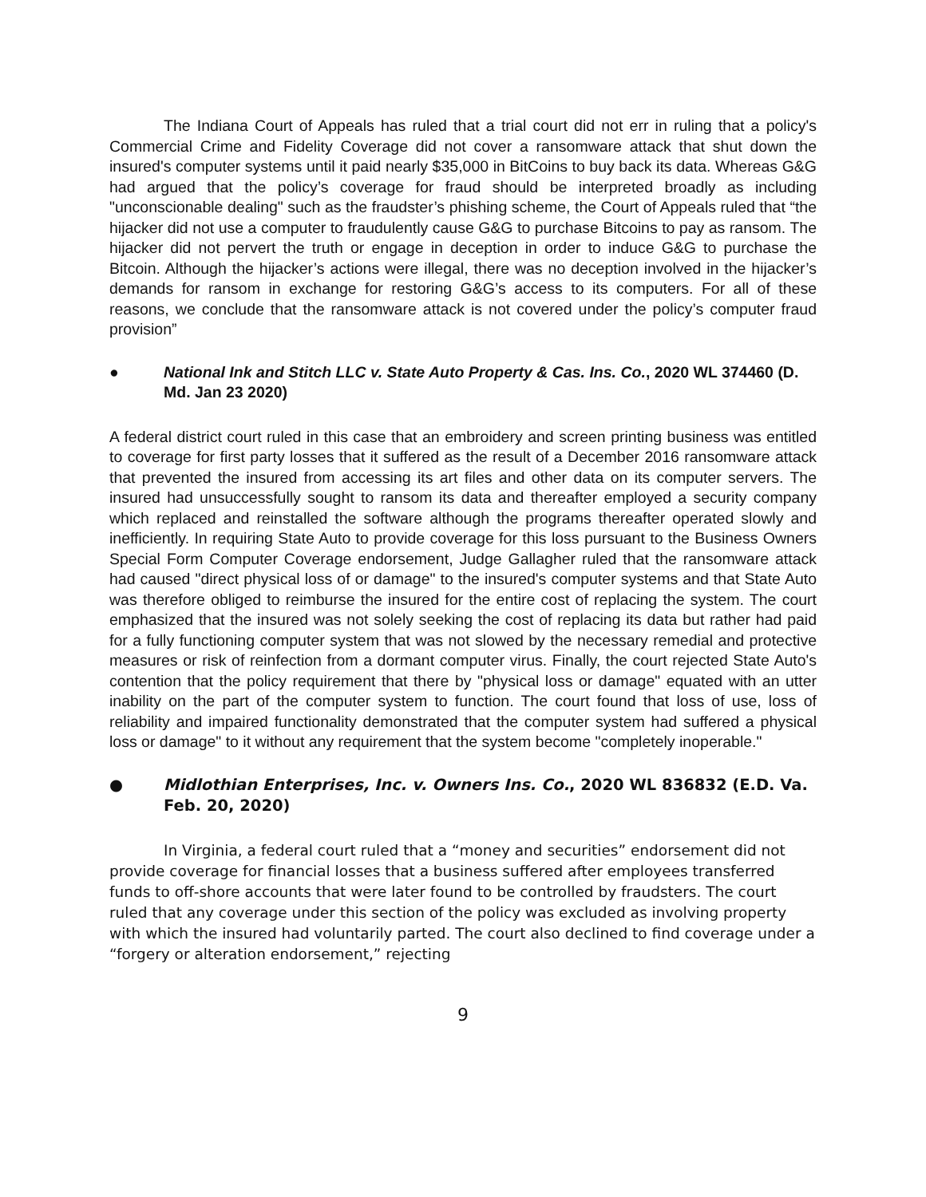The Indiana Court of Appeals has ruled that a trial court did not err in ruling that a policy's Commercial Crime and Fidelity Coverage did not cover a ransomware attack that shut down the insured's computer systems until it paid nearly $35,000 in BitCoins to buy back its data. Whereas G&G had argued that the policy’s coverage for fraud should be interpreted broadly as including "unconscionable dealing" such as the fraudster’s phishing scheme, the Court of Appeals ruled that “the hijacker did not use a computer to fraudulently cause G&G to purchase Bitcoins to pay as ransom. The hijacker did not pervert the truth or engage in deception in order to induce G&G to purchase the Bitcoin. Although the hijacker’s actions were illegal, there was no deception involved in the hijacker’s demands for ransom in exchange for restoring G&G’s access to its computers. For all of these reasons, we conclude that the ransomware attack is not covered under the policy’s computer fraud provision”
● National Ink and Stitch LLC v. State Auto Property & Cas. Ins. Co., 2020 WL 374460 (D. Md. Jan 23 2020)
A federal district court ruled in this case that an embroidery and screen printing business was entitled to coverage for first party losses that it suffered as the result of a December 2016 ransomware attack that prevented the insured from accessing its art files and other data on its computer servers. The insured had unsuccessfully sought to ransom its data and thereafter employed a security company which replaced and reinstalled the software although the programs thereafter operated slowly and inefficiently. In requiring State Auto to provide coverage for this loss pursuant to the Business Owners Special Form Computer Coverage endorsement, Judge Gallagher ruled that the ransomware attack had caused "direct physical loss of or damage" to the insured's computer systems and that State Auto was therefore obliged to reimburse the insured for the entire cost of replacing the system. The court emphasized that the insured was not solely seeking the cost of replacing its data but rather had paid for a fully functioning computer system that was not slowed by the necessary remedial and protective measures or risk of reinfection from a dormant computer virus. Finally, the court rejected State Auto's contention that the policy requirement that there by "physical loss or damage" equated with an utter inability on the part of the computer system to function. The court found that loss of use, loss of reliability and impaired functionality demonstrated that the computer system had suffered a physical loss or damage" to it without any requirement that the system become "completely inoperable."
● Midlothian Enterprises, Inc. v. Owners Ins. Co., 2020 WL 836832 (E.D. Va. Feb. 20, 2020)
In Virginia, a federal court ruled that a “money and securities” endorsement did not provide coverage for financial losses that a business suffered after employees transferred funds to off-shore accounts that were later found to be controlled by fraudsters. The court ruled that any coverage under this section of the policy was excluded as involving property with which the insured had voluntarily parted. The court also declined to find coverage under a “forgery or alteration endorsement,” rejecting
9